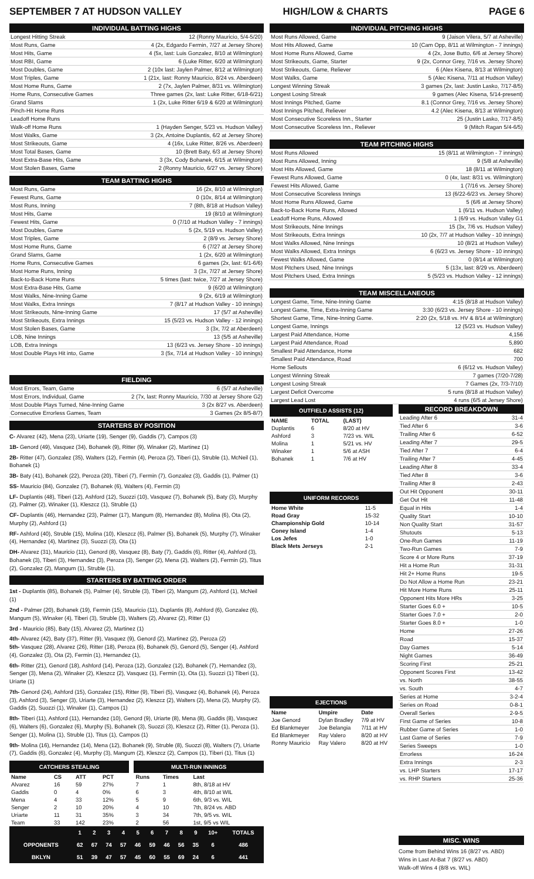SEPTEMBER 7 AT HUDSON VALLEY HIGH/LOW & CHARTS PAGE 6
INDIVIDUAL BATTING HIGHS
Longest Hitting Streak 12 (Ronny Mauricio, 5/4-5/20)
Most Runs, Game 4 (2x, Edgardo Fermin, 7/27 at Jersey Shore)
Most Hits, Game 4 (5x, last: Luis Gonzalez, 8/10 at Wilmington)
Most RBI, Game 6 (Luke Ritter, 6/20 at Wilmington)
Most Doubles, Game 2 (10x last: Jaylen Palmer, 8/12 at Wilmington)
Most Triples, Game 1 (21x, last: Ronny Mauricio, 8/24 vs. Aberdeen)
Most Home Runs, Game 2 (7x, Jaylen Palmer, 8/31 vs. Wilmington)
Home Runs, Consecutive Games Three games (2x, last: Luke Ritter, 6/18-6/21)
Grand Slams 1 (2x, Luke Ritter 6/19 & 6/20 at Wilmington)
Pinch-Hit Home Runs
Leadoff Home Runs
Walk-off Home Runs 1 (Hayden Senger, 5/23 vs. Hudson Valley)
Most Walks, Game 3 (2x, Antoine Duplantis, 6/2 at Jersey Shore)
Most Strikeouts, Game 4 (16x, Luke Ritter, 8/26 vs. Aberdeen)
Most Total Bases, Game 10 (Brett Baty, 6/3 at Jersey Shore)
Most Extra-Base Hits, Game 3 (3x, Cody Bohanek, 6/15 at Wilmington)
Most Stolen Bases, Game 2 (Ronny Mauricio, 6/27 vs. Jersey Shore)
TEAM BATTING HIGHS
Most Runs, Game 16 (2x, 8/10 at Wilmington)
Fewest Runs, Game 0 (10x, 8/14 at Wilmington)
Most Runs, Inning 7 (8th, 8/18 at Hudson Valley)
Most Hits, Game 19 (8/10 at Wilmington)
Fewest Hits, Game 0 (7/10 at Hudson Valley - 7 innings)
Most Doubles, Game 5 (2x, 5/19 vs. Hudson Valley)
Most Triples, Game 2 (8/9 vs. Jersey Shore)
Most Home Runs, Game 6 (7/27 at Jersey Shore)
Grand Slams, Game 1 (2x, 6/20 at Wilmington)
Home Runs, Consecutive Games 6 games (2x, last: 6/1-6/6)
Most Home Runs, Inning 3 (3x, 7/27 at Jersey Shore)
Back-to-Back Home Runs 5 times (last: twice, 7/27 at Jersey Shore)
Most Extra-Base Hits, Game 9 (6/20 at Wilmington)
Most Walks, Nine-Inning Game 9 (2x, 6/19 at Wilmington)
Most Walks, Extra Innings 7 (8/17 at Hudson Valley - 10 innings)
Most Strikeouts, Nine-Inning Game 17 (5/7 at Asheville)
Most Strikeouts, Extra Innings 15 (5/23 vs. Hudson Valley - 12 innings)
Most Stolen Bases, Game 3 (3x, 7/2 at Aberdeen)
LOB, Nine Innings 13 (5/5 at Asheville)
LOB, Extra Innings 13 (6/23 vs. Jersey Shore - 10 innings)
Most Double Plays Hit into, Game 3 (5x, 7/14 at Hudson Valley - 10 innings)
FIELDING
Most Errors, Team, Game 6 (5/7 at Asheville)
Most Errors, Individual, Game 2 (7x, last: Ronny Mauricio, 7/30 at Jersey Shore G2)
Most Double Plays Turned, Nine-Inning Game 3 (2x 8/27 vs. Aberdeen)
Consecutive Errorless Games, Team 3 Games (2x 8/5-8/7)
STARTERS BY POSITION
C- Alvarez (42), Mena (23), Uriarte (19), Senger (9), Gaddis (7), Campos (3)
1B- Genord (49), Vasquez (34), Bohanek (9), Ritter (9), Winaker (2), Martinez (1)
2B- Ritter (47), Gonzalez (35), Walters (12), Fermin (4), Peroza (2), Tiberi (1), Struble (1), McNeil (1), Bohanek (1)
3B- Baty (41), Bohanek (22), Peroza (20), Tiberi (7), Fermin (7), Gonzalez (3), Gaddis (1), Palmer (1)
SS- Mauricio (84), Gonzalez (7), Bohanek (6), Walters (4), Fermin (3)
LF- Duplantis (48), Tiberi (12), Ashford (12), Suozzi (10), Vasquez (7), Bohanek (5), Baty (3), Murphy (2), Palmer (2), Winaker (1), Kleszcz (1), Struble (1)
CF- Duplantis (46), Hernandez (23), Palmer (17), Mangum (8), Hernandez (8), Molina (6), Ota (2), Murphy (2), Ashford (1)
RF- Ashford (40), Struble (15), Molina (10), Kleszcz (6), Palmer (5), Bohanek (5), Murphy (7), Winaker (4), Hernandez (4), Martinez (3), Suozzi (3), Ota (1)
DH- Alvarez (31), Mauricio (11), Genord (8), Vasquez (8), Baty (7), Gaddis (6), Ritter (4), Ashford (3), Bohanek (3), Tiberi (3), Hernandez (3), Peroza (3), Senger (2), Mena (2), Walters (2), Fermin (2), Titus (2), Gonzalez (2), Mangum (1), Struble (1),
STARTERS BY BATTING ORDER
1st - Duplantis (85), Bohanek (5), Palmer (4), Struble (3), Tiberi (2), Mangum (2), Ashford (1), McNeil (1)
2nd - Palmer (20), Bohanek (19), Fermin (15), Mauricio (11), Duplantis (8), Ashford (6), Gonzalez (6), Mangum (5), Winaker (4), Tiberi (3), Struble (3), Walters (2), Alvarez (2), Ritter (1)
3rd - Mauricio (85), Baty (15), Alvarez (2), Martinez (1)
4th- Alvarez (42), Baty (37), Ritter (9), Vasquez (9), Genord (2), Martinez (2), Peroza (2)
5th- Vasquez (28), Alvarez (26), Ritter (18), Peroza (6), Bohanek (5), Genord (5), Senger (4), Ashford (4), Gonzalez (3), Ota (2), Fermin (1), Hernandez (1),
6th- Ritter (21), Genord (18), Ashford (14), Peroza (12), Gonzalez (12), Bohanek (7), Hernandez (3), Senger (3), Mena (2), Winaker (2), Kleszcz (2), Vasquez (1), Fermin (1), Ota (1), Suozzi (1) Tiberi (1), Uriarte (1)
7th- Genord (24), Ashford (15), Gonzalez (15), Ritter (9), Tiberi (5), Vasquez (4), Bohanek (4), Peroza (3), Ashford (3), Senger (3), Uriarte (3), Hernandez (2), Kleszcz (2), Walters (2), Mena (2), Murphy (2), Gaddis (2), Suozzi (1), Winaker (1), Campos (1)
8th- Tiberi (11), Ashford (11), Hernandez (10), Genord (9), Uriarte (8), Mena (8), Gaddis (8), Vasquez (6), Walters (6), Gonzalez (6), Murphy (5), Bohanek (3), Suozzi (3), Kleszcz (2), Ritter (1), Peroza (1), Senger (1), Molina (1), Struble (1), Titus (1), Campos (1)
9th- Molina (16), Hernandez (14), Mena (12), Bohanek (9), Struble (8), Suozzi (8), Walters (7), Uriarte (7), Gaddis (6), Gonzalez (4), Murphy (3), Mangum (2), Kleszcz (2), Campos (1), Tiberi (1), Titus (1)
| CATCHERS STEALING | | | |
| --- | --- | --- | --- |
| Name | CS | ATT | PCT |
| Alvarez | 16 | 59 | 27% |
| Gaddis | 0 | 4 | 0% |
| Mena | 4 | 33 | 12% |
| Senger | 2 | 10 | 20% |
| Uriarte | 11 | 31 | 35% |
| Team | 33 | 142 | 23% |
| MULTI-RUN INNINGS | | |
| --- | --- | --- |
| Runs | Times | Last |
| 7 | 1 | 8th, 8/18 at HV |
| 6 | 3 | 4th, 8/10 at WIL |
| 5 | 9 | 6th, 9/3 vs. WIL |
| 4 | 10 | 7th, 8/24 vs. ABD |
| 3 | 34 | 7th, 9/5 vs. WIL |
| 2 | 56 | 1st, 9/5 vs WIL |
| | 1 | 2 | 3 | 4 | 5 | 6 | 7 | 8 | 9 | 10+ | TOTALS |
| --- | --- | --- | --- | --- | --- | --- | --- | --- | --- | --- | --- |
| OPPONENTS | 62 | 67 | 74 | 57 | 46 | 59 | 46 | 56 | 35 | 6 | 486 |
| BKLYN | 51 | 39 | 47 | 57 | 45 | 60 | 55 | 69 | 24 | 6 | 441 |
INDIVIDUAL PITCHING HIGHS
Most Runs Allowed, Game 9 (Jaison Vilera, 5/7 at Asheville)
Most Hits Allowed, Game 10 (Cam Opp, 8/11 at Wilmington - 7 innings)
Most Home Runs Allowed, Game 4 (2x, Jose Butto, 6/6 at Jersey Shore)
Most Strikeouts, Game, Starter 9 (2x, Connor Grey, 7/16 vs. Jersey Shore)
Most Strikeouts, Game, Reliever 6 (Alex Kisena, 8/13 at Wilmington)
Most Walks, Game 5 (Alec Kisena, 7/11 at Hudson Valley)
Longest Winning Streak 3 games (2x, last: Justin Lasko, 7/17-8/5)
Longest Losing Streak 9 games (Alec Kisena, 5/14-present)
Most Innings Pitched, Game 8.1 (Connor Grey, 7/16 vs. Jersey Shore)
Most Innings Pitched, Reliever 4.2 (Alec Kisena, 8/13 at Wilmington)
Most Consecutive Scoreless Inn., Starter 25 (Justin Lasko, 7/17-8/5)
Most Consecutive Scoreless Inn., Reliever 9 (Mitch Ragan 5/4-6/5)
TEAM PITCHING HIGHS
Most Runs Allowed 15 (8/11 at Wilmington - 7 innings)
Most Runs Allowed, Inning 9 (5/8 at Asheville)
Most Hits Allowed, Game 18 (8/11 at Wilmington)
Fewest Runs Allowed, Game 0 (4x, last: 8/31 vs. Wilmington)
Fewest Hits Allowed, Game 1 (7/16 vs. Jersey Shore)
Most Consecutive Scoreless Innings 13 (6/22-6/23 vs. Jersey Shore)
Most Home Runs Allowed, Game 5 (6/6 at Jersey Shore)
Back-to-Back Home Runs, Allowed 1 (6/11 vs. Hudson Valley)
Leadoff Home Runs, Allowed 1 (6/9 vs. Hudson Valley G1
Most Strikeouts, Nine Innings 15 (3x, 7/6 vs. Hudson Valley)
Most Strikeouts, Extra Innings 10 (2x, 7/7 at Hudson Valley - 10 innings)
Most Walks Allowed, Nine Innings 10 (8/21 at Hudson Valley)
Most Walks Allowed, Extra Innings 6 (6/23 vs. Jersey Shore - 10 innings)
Fewest Walks Allowed, Game 0 (8/14 at Wilmington)
Most Pitchers Used, Nine Innings 5 (13x, last: 8/29 vs. Aberdeen)
Most Pitchers Used, Extra Innings 5 (5/23 vs. Hudson Valley - 12 innings)
TEAM MISCELLANEOUS
Longest Game, Time, Nine-Inning Game 4:15 (8/18 at Hudson Valley)
Longest Game, Time, Extra-Inning Game 3:30 (6/23 vs. Jersey Shore - 10 innings)
Shortest Game, Time, Nine-Inning Game. 2:20 (2x, 5/18 vs. HV & 8/14 at Wilmington)
Longest Game, Innings 12 (5/23 vs. Hudson Valley)
Largest Paid Attendance, Home 4,156
Largest Paid Attendance, Road 5,890
Smallest Paid Attendance, Home 682
Smallest Paid Attendance, Road 700
Home Sellouts 6 (6/12 vs. Hudson Valley)
Longest Winning Streak 7 games (7/20-7/28)
Longest Losing Streak 7 Games (2x, 7/3-7/10)
Largest Deficit Overcome 5 runs (8/18 at Hudson Valley)
Largest Lead Lost 4 runs (6/5 at Jersey Shore)
| OUTFIELD ASSISTS (12) | | |
| --- | --- | --- |
| NAME | TOTAL | (LAST) |
| Duplantis | 6 | 8/20 at HV |
| Ashford | 3 | 7/23 vs. WIL |
| Molina | 1 | 5/21 vs. HV |
| Winaker | 1 | 5/6 at ASH |
| Bohanek | 1 | 7/6 at HV |
| UNIFORM RECORDS | |
| --- | --- |
| Home White | 11-5 |
| Road Gray | 15-32 |
| Championship Gold | 10-14 |
| Coney Island | 1-4 |
| Los Jefes | 1-0 |
| Black Mets Jerseys | 2-1 |
| EJECTIONS | | |
| --- | --- | --- |
| Name | Umpire | Date |
| Joe Genord | Dylan Bradley | 7/9 at HV |
| Ed Blankmeyer | Joe Belangia | 7/11 at HV |
| Ed Blankmeyer | Ray Valero | 8/20 at HV |
| Ronny Mauricio | Ray Valero | 8/20 at HV |
RECORD BREAKDOWN
Leading After 6 31-4
Tied After 6 3-6
Trailing After 6 6-52
Leading After 7 29-5
Tied After 7 6-4
Trailing After 7 4-45
Leading After 8 33-4
Tied After 8 3-6
Trailing After 8 2-43
Out Hit Opponent 30-11
Get Out Hit 11-48
Equal in Hits 1-4
Quality Start 10-10
Non Quality Start 31-57
Shutouts 5-13
One-Run Games 11-19
Two-Run Games 7-9
Score 4 or More Runs 37-19
Hit a Home Run 31-31
Hit 2+ Home Runs 19-5
Do Not Allow a Home Run 23-21
Hit More Home Runs 25-11
Opponent Hits More HRs 3-25
Starter Goes 6.0 + 10-5
Starter Goes 7.0 + 2-0
Starter Goes 8.0 + 1-0
Home 27-26
Road 15-37
Day Games 5-14
Night Games 36-49
Scoring First 25-21
Opponent Scores First 13-42
vs. North 38-55
vs. South 4-7
Series at Home 3-2-4
Series on Road 0-8-1
Overall Series 2-9-5
First Game of Series 10-8
Rubber Game of Series 1-0
Last Game of Series 7-9
Series Sweeps 1-0
Errorless 16-24
Extra Innings 2-3
vs. LHP Starters 17-17
vs. RHP Starters 25-36
MISC. WINS
Come from Behind Wins 16 (8/27 vs. ABD)
Wins in Last At-Bat 7 (8/27 vs. ABD)
Walk-off Wins 4 (8/8 vs. WIL)